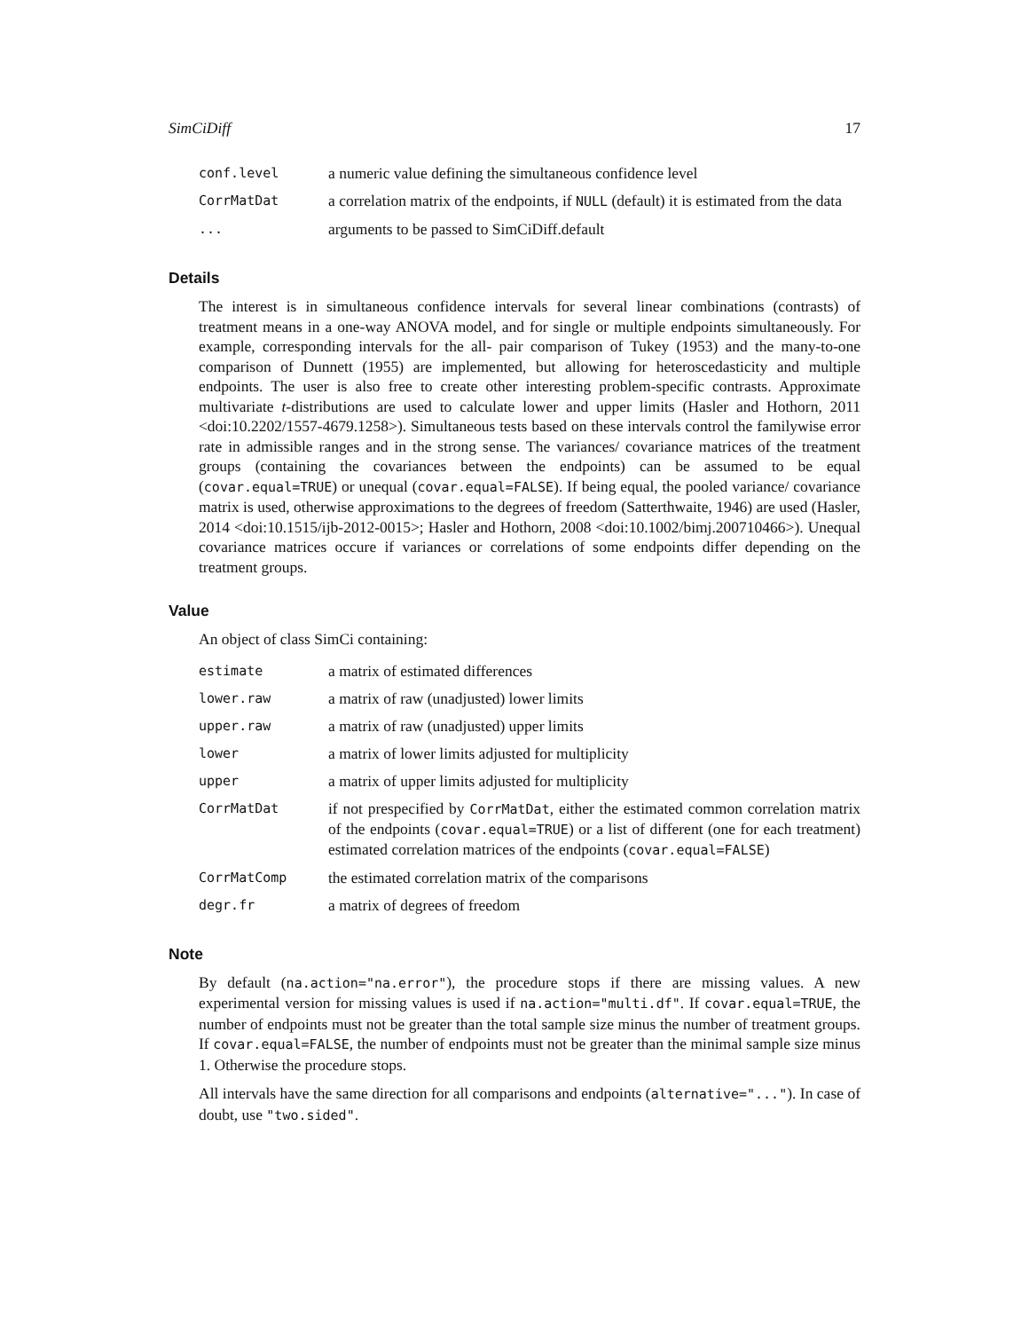SimCiDiff 17
| conf.level | a numeric value defining the simultaneous confidence level |
| CorrMatDat | a correlation matrix of the endpoints, if NULL (default) it is estimated from the data |
| ... | arguments to be passed to SimCiDiff.default |
Details
The interest is in simultaneous confidence intervals for several linear combinations (contrasts) of treatment means in a one-way ANOVA model, and for single or multiple endpoints simultaneously. For example, corresponding intervals for the all- pair comparison of Tukey (1953) and the many-to-one comparison of Dunnett (1955) are implemented, but allowing for heteroscedasticity and multiple endpoints. The user is also free to create other interesting problem-specific contrasts. Approximate multivariate t-distributions are used to calculate lower and upper limits (Hasler and Hothorn, 2011 <doi:10.2202/1557-4679.1258>). Simultaneous tests based on these intervals control the familywise error rate in admissible ranges and in the strong sense. The variances/ covariance matrices of the treatment groups (containing the covariances between the endpoints) can be assumed to be equal (covar.equal=TRUE) or unequal (covar.equal=FALSE). If being equal, the pooled variance/ covariance matrix is used, otherwise approximations to the degrees of freedom (Satterthwaite, 1946) are used (Hasler, 2014 <doi:10.1515/ijb-2012-0015>; Hasler and Hothorn, 2008 <doi:10.1002/bimj.200710466>). Unequal covariance matrices occure if variances or correlations of some endpoints differ depending on the treatment groups.
Value
An object of class SimCi containing:
| estimate | a matrix of estimated differences |
| lower.raw | a matrix of raw (unadjusted) lower limits |
| upper.raw | a matrix of raw (unadjusted) upper limits |
| lower | a matrix of lower limits adjusted for multiplicity |
| upper | a matrix of upper limits adjusted for multiplicity |
| CorrMatDat | if not prespecified by CorrMatDat , either the estimated common correlation matrix of the endpoints ( covar.equal=TRUE ) or a list of different (one for each treatment) estimated correlation matrices of the endpoints ( covar.equal=FALSE ) |
| CorrMatComp | the estimated correlation matrix of the comparisons |
| degr.fr | a matrix of degrees of freedom |
Note
By default (na.action="na.error"), the procedure stops if there are missing values. A new experimental version for missing values is used if na.action="multi.df". If covar.equal=TRUE, the number of endpoints must not be greater than the total sample size minus the number of treatment groups. If covar.equal=FALSE, the number of endpoints must not be greater than the minimal sample size minus 1. Otherwise the procedure stops.
All intervals have the same direction for all comparisons and endpoints (alternative="..."). In case of doubt, use "two.sided".